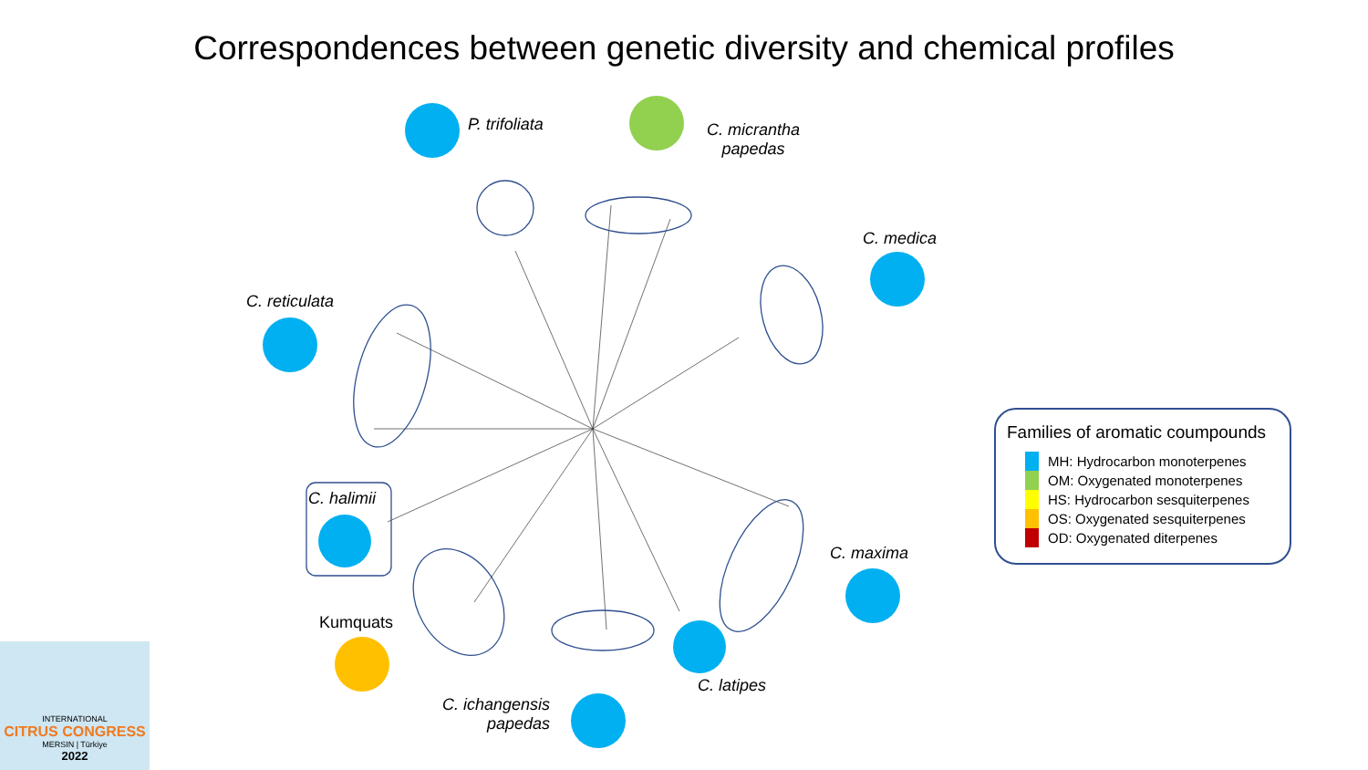Correspondences between genetic diversity and chemical profiles
P. trifoliata
C. micrantha
papedas
C. medica
C. reticulata
C. halimii
Kumquats
C. ichangensis
papedas
C. latipes
C. maxima
Families of aromatic coumpounds
MH: Hydrocarbon monoterpenes
OM: Oxygenated monoterpenes
HS: Hydrocarbon sesquiterpenes
OS: Oxygenated sesquiterpenes
OD: Oxygenated diterpenes
INTERNATIONAL
CITRUS CONGRESS
MERSIN | Türkiye
2022